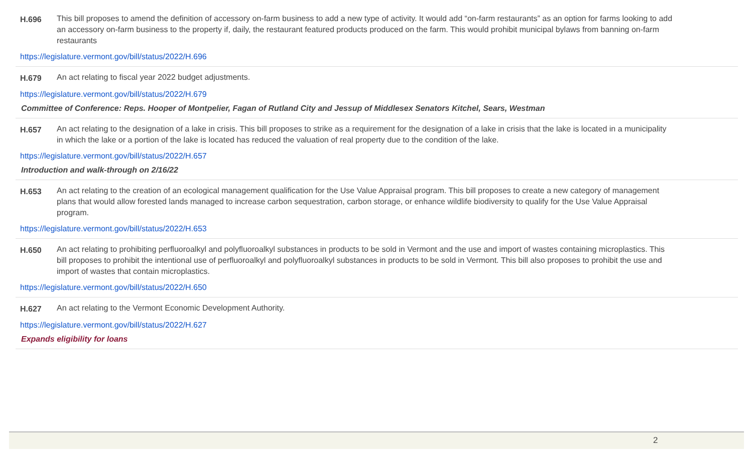H.696 This bill proposes to amend the definition of accessory on-farm business to add a new type of activity. It would add “on-farm restaurants” as an option for farms looking to add an accessory on-farm business to the property if, daily, the restaurant featured products produced on the farm. This would prohibit municipal bylaws from banning on-farm restaurants
https://legislature.vermont.gov/bill/status/2022/H.696
H.679 An act relating to fiscal year 2022 budget adjustments.
https://legislature.vermont.gov/bill/status/2022/H.679
Committee of Conference: Reps. Hooper of Montpelier, Fagan of Rutland City and Jessup of Middlesex Senators Kitchel, Sears, Westman
H.657 An act relating to the designation of a lake in crisis. This bill proposes to strike as a requirement for the designation of a lake in crisis that the lake is located in a municipality in which the lake or a portion of the lake is located has reduced the valuation of real property due to the condition of the lake.
https://legislature.vermont.gov/bill/status/2022/H.657
Introduction and walk-through on 2/16/22
H.653 An act relating to the creation of an ecological management qualification for the Use Value Appraisal program. This bill proposes to create a new category of management plans that would allow forested lands managed to increase carbon sequestration, carbon storage, or enhance wildlife biodiversity to qualify for the Use Value Appraisal program.
https://legislature.vermont.gov/bill/status/2022/H.653
H.650 An act relating to prohibiting perfluoroalkyl and polyfluoroalkyl substances in products to be sold in Vermont and the use and import of wastes containing microplastics. This bill proposes to prohibit the intentional use of perfluoroalkyl and polyfluoroalkyl substances in products to be sold in Vermont. This bill also proposes to prohibit the use and import of wastes that contain microplastics.
https://legislature.vermont.gov/bill/status/2022/H.650
H.627 An act relating to the Vermont Economic Development Authority.
https://legislature.vermont.gov/bill/status/2022/H.627
Expands eligibility for loans
2